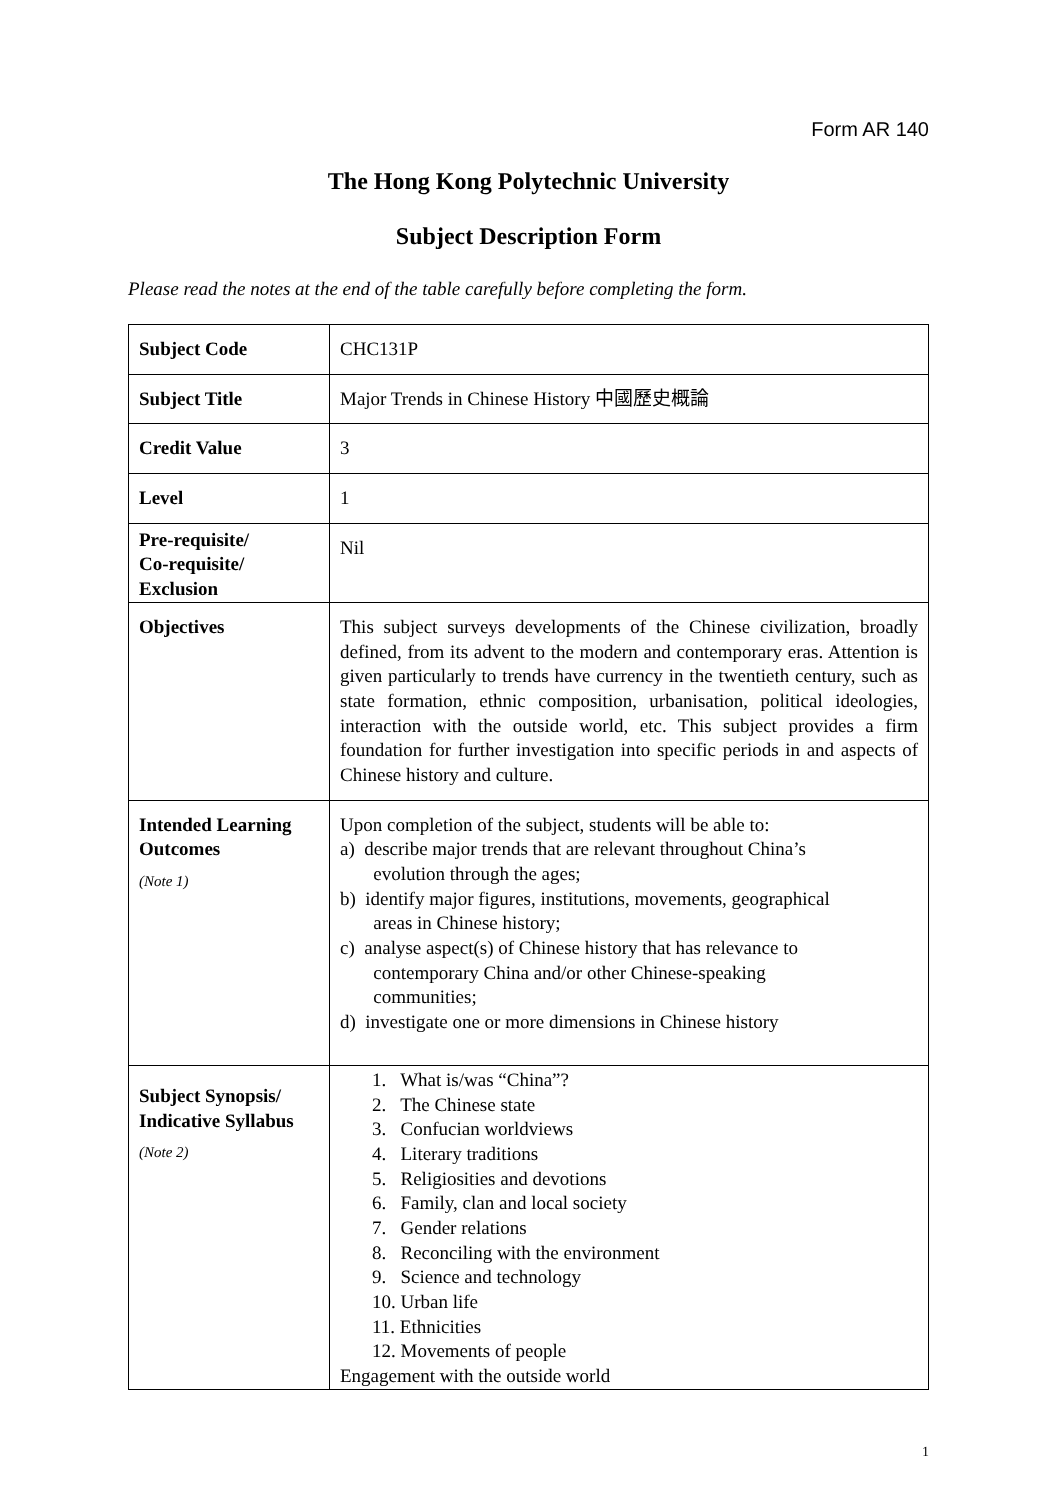Form AR 140
The Hong Kong Polytechnic University
Subject Description Form
Please read the notes at the end of the table carefully before completing the form.
| Subject Code | CHC131P |
| Subject Title | Major Trends in Chinese History 中國歷史概論 |
| Credit Value | 3 |
| Level | 1 |
| Pre-requisite/ Co-requisite/ Exclusion | Nil |
| Objectives | This subject surveys developments of the Chinese civilization, broadly defined, from its advent to the modern and contemporary eras. Attention is given particularly to trends have currency in the twentieth century, such as state formation, ethnic composition, urbanisation, political ideologies, interaction with the outside world, etc. This subject provides a firm foundation for further investigation into specific periods in and aspects of Chinese history and culture. |
| Intended Learning Outcomes (Note 1) | Upon completion of the subject, students will be able to: a) describe major trends that are relevant throughout China’s evolution through the ages; b) identify major figures, institutions, movements, geographical areas in Chinese history; c) analyse aspect(s) of Chinese history that has relevance to contemporary China and/or other Chinese-speaking communities; d) investigate one or more dimensions in Chinese history |
| Subject Synopsis/ Indicative Syllabus (Note 2) | 1. What is/was “China”? 2. The Chinese state 3. Confucian worldviews 4. Literary traditions 5. Religiosities and devotions 6. Family, clan and local society 7. Gender relations 8. Reconciling with the environment 9. Science and technology 10. Urban life 11. Ethnicities 12. Movements of people Engagement with the outside world |
1